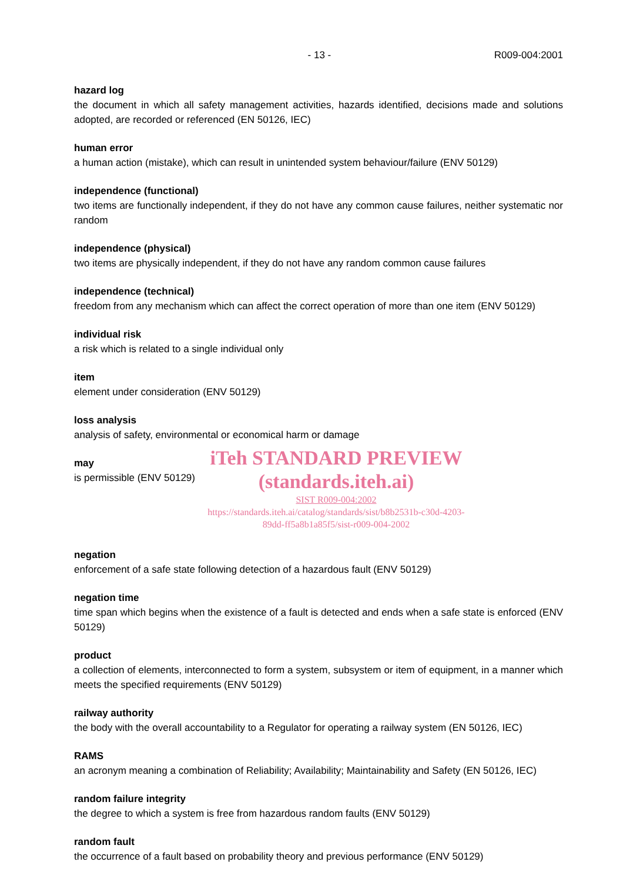- 13 - R009-004:2001
hazard log
the document in which all safety management activities, hazards identified, decisions made and solutions adopted, are recorded or referenced (EN 50126, IEC)
human error
a human action (mistake), which can result in unintended system behaviour/failure (ENV 50129)
independence (functional)
two items are functionally independent, if they do not have any common cause failures, neither systematic nor random
independence (physical)
two items are physically independent, if they do not have any random common cause failures
independence (technical)
freedom from any mechanism which can affect the correct operation of more than one item (ENV 50129)
individual risk
a risk which is related to a single individual only
item
element under consideration (ENV 50129)
loss analysis
analysis of safety, environmental or economical harm or damage
may
is permissible (ENV 50129)
iTeh STANDARD PREVIEW
(standards.iteh.ai)
SIST R009-004:2002
https://standards.iteh.ai/catalog/standards/sist/b8b2531b-c30d-4203-
89dd-ff5a8b1a85f5/sist-r009-004-2002
negation
enforcement of a safe state following detection of a hazardous fault (ENV 50129)
negation time
time span which begins when the existence of a fault is detected and ends when a safe state is enforced (ENV 50129)
product
a collection of elements, interconnected to form a system, subsystem or item of equipment, in a manner which meets the specified requirements (ENV 50129)
railway authority
the body with the overall accountability to a Regulator for operating a railway system (EN 50126, IEC)
RAMS
an acronym meaning a combination of Reliability; Availability; Maintainability and Safety (EN 50126, IEC)
random failure integrity
the degree to which a system is free from hazardous random faults (ENV 50129)
random fault
the occurrence of a fault based on probability theory and previous performance (ENV 50129)